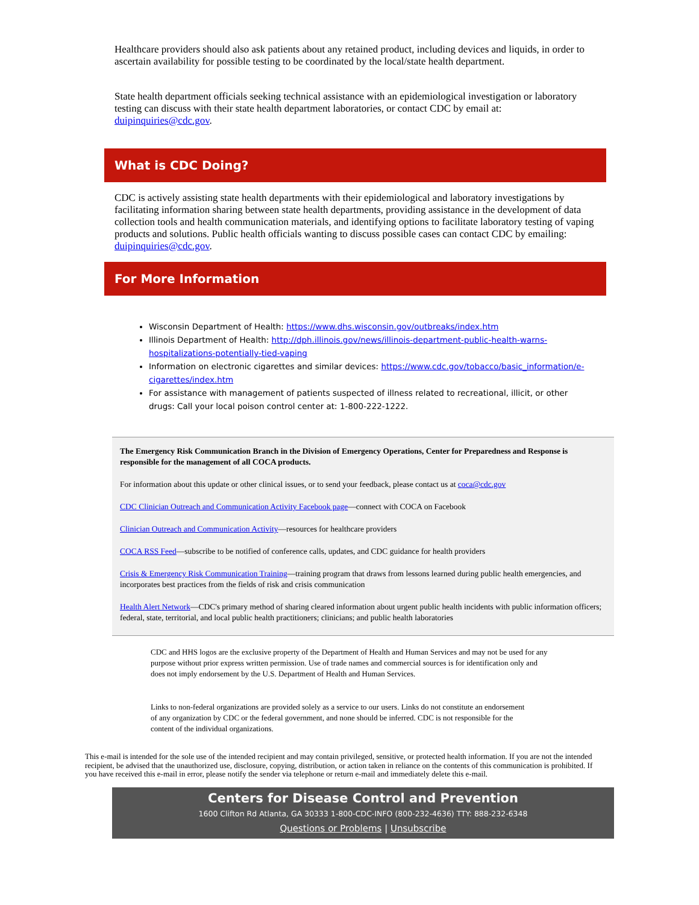Healthcare providers should also ask patients about any retained product, including devices and liquids, in order to ascertain availability for possible testing to be coordinated by the local/state health department.
State health department officials seeking technical assistance with an epidemiological investigation or laboratory testing can discuss with their state health department laboratories, or contact CDC by email at: duipinquiries@cdc.gov.
What is CDC Doing?
CDC is actively assisting state health departments with their epidemiological and laboratory investigations by facilitating information sharing between state health departments, providing assistance in the development of data collection tools and health communication materials, and identifying options to facilitate laboratory testing of vaping products and solutions. Public health officials wanting to discuss possible cases can contact CDC by emailing: duipinquiries@cdc.gov.
For More Information
Wisconsin Department of Health: https://www.dhs.wisconsin.gov/outbreaks/index.htm
Illinois Department of Health: http://dph.illinois.gov/news/illinois-department-public-health-warns-hospitalizations-potentially-tied-vaping
Information on electronic cigarettes and similar devices: https://www.cdc.gov/tobacco/basic_information/e-cigarettes/index.htm
For assistance with management of patients suspected of illness related to recreational, illicit, or other drugs: Call your local poison control center at: 1-800-222-1222.
The Emergency Risk Communication Branch in the Division of Emergency Operations, Center for Preparedness and Response is responsible for the management of all COCA products.
For information about this update or other clinical issues, or to send your feedback, please contact us at coca@cdc.gov
CDC Clinician Outreach and Communication Activity Facebook page—connect with COCA on Facebook
Clinician Outreach and Communication Activity—resources for healthcare providers
COCA RSS Feed—subscribe to be notified of conference calls, updates, and CDC guidance for health providers
Crisis & Emergency Risk Communication Training—training program that draws from lessons learned during public health emergencies, and incorporates best practices from the fields of risk and crisis communication
Health Alert Network—CDC's primary method of sharing cleared information about urgent public health incidents with public information officers; federal, state, territorial, and local public health practitioners; clinicians; and public health laboratories
CDC and HHS logos are the exclusive property of the Department of Health and Human Services and may not be used for any purpose without prior express written permission. Use of trade names and commercial sources is for identification only and does not imply endorsement by the U.S. Department of Health and Human Services.
Links to non-federal organizations are provided solely as a service to our users. Links do not constitute an endorsement of any organization by CDC or the federal government, and none should be inferred. CDC is not responsible for the content of the individual organizations.
This e-mail is intended for the sole use of the intended recipient and may contain privileged, sensitive, or protected health information. If you are not the intended recipient, be advised that the unauthorized use, disclosure, copying, distribution, or action taken in reliance on the contents of this communication is prohibited. If you have received this e-mail in error, please notify the sender via telephone or return e-mail and immediately delete this e-mail.
Centers for Disease Control and Prevention
1600 Clifton Rd Atlanta, GA 30333 1-800-CDC-INFO (800-232-4636) TTY: 888-232-6348
Questions or Problems | Unsubscribe